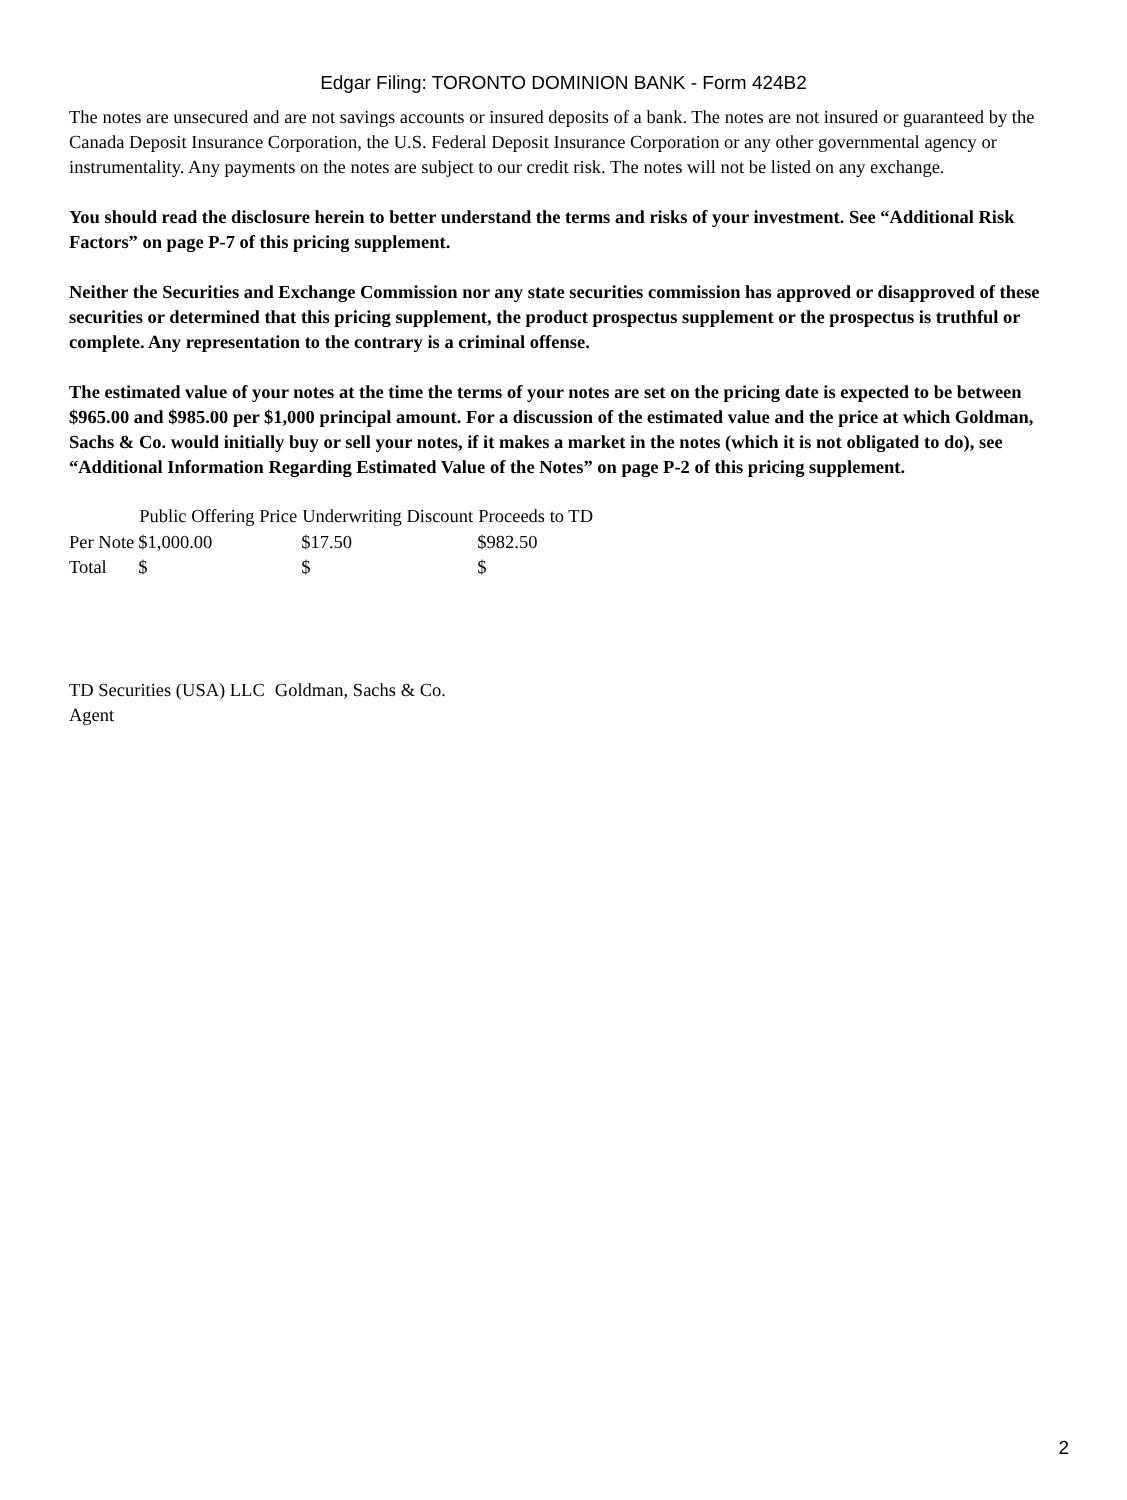Edgar Filing: TORONTO DOMINION BANK - Form 424B2
The notes are unsecured and are not savings accounts or insured deposits of a bank. The notes are not insured or guaranteed by the Canada Deposit Insurance Corporation, the U.S. Federal Deposit Insurance Corporation or any other governmental agency or instrumentality. Any payments on the notes are subject to our credit risk. The notes will not be listed on any exchange.
You should read the disclosure herein to better understand the terms and risks of your investment. See “Additional Risk Factors” on page P-7 of this pricing supplement.
Neither the Securities and Exchange Commission nor any state securities commission has approved or disapproved of these securities or determined that this pricing supplement, the product prospectus supplement or the prospectus is truthful or complete. Any representation to the contrary is a criminal offense.
The estimated value of your notes at the time the terms of your notes are set on the pricing date is expected to be between $965.00 and $985.00 per $1,000 principal amount. For a discussion of the estimated value and the price at which Goldman, Sachs & Co. would initially buy or sell your notes, if it makes a market in the notes (which it is not obligated to do), see “Additional Information Regarding Estimated Value of the Notes” on page P-2 of this pricing supplement.
| | Public Offering Price | Underwriting Discount | Proceeds to TD |
| Per Note | $1,000.00 | $17.50 | $982.50 |
| Total | $ | $ | $ |
| TD Securities (USA) LLC | Goldman, Sachs & Co. |
| Agent | |
2